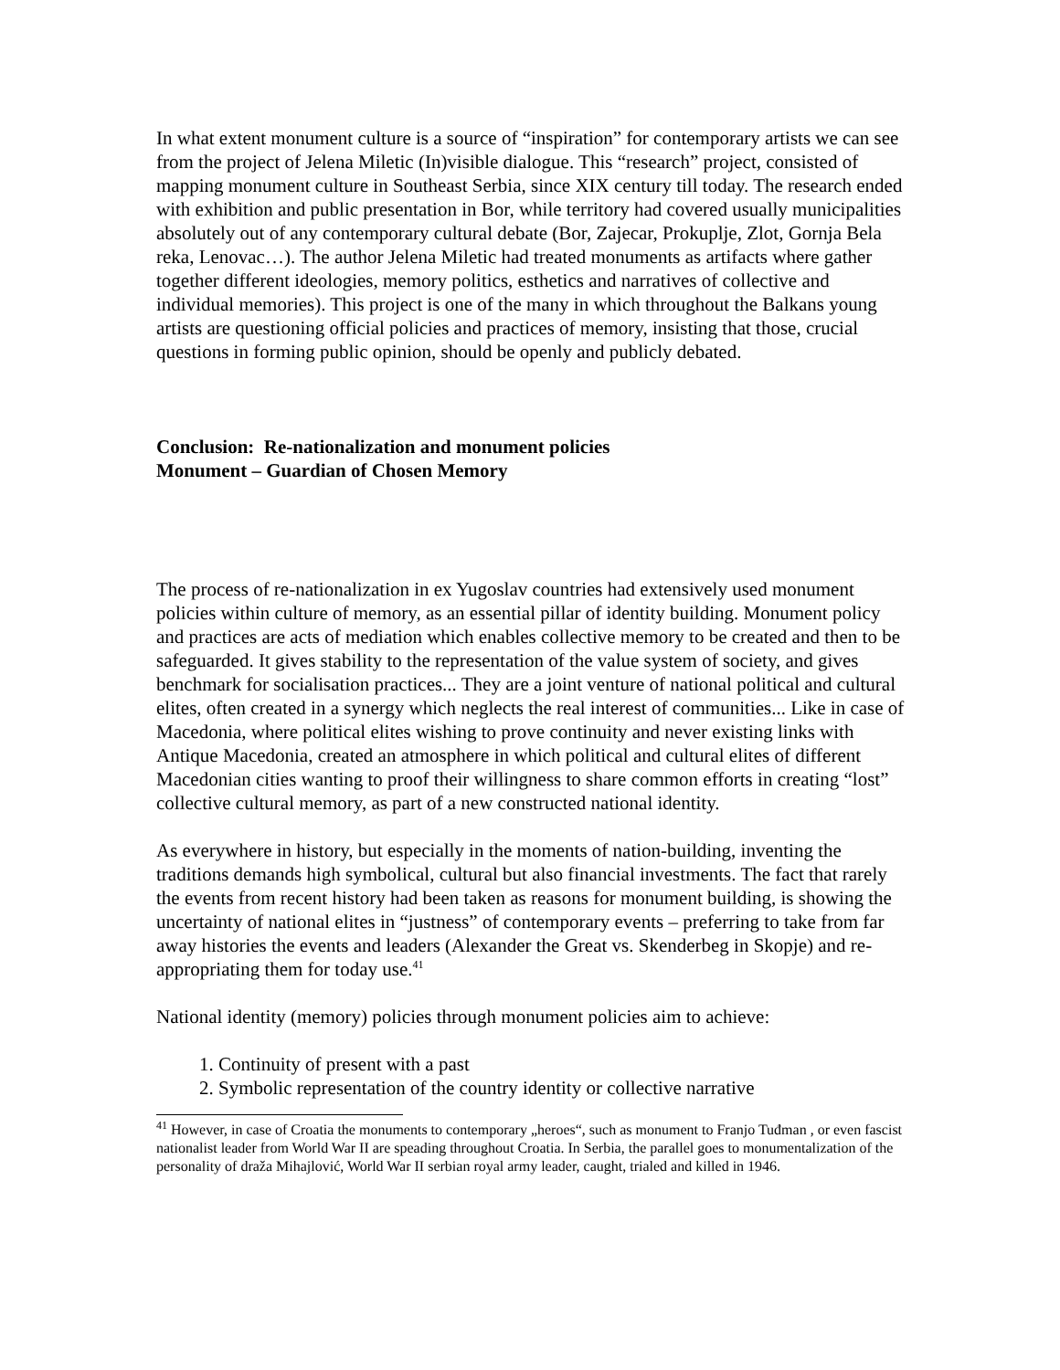In what extent monument culture is a source of “inspiration” for contemporary artists we can see from the project of Jelena Miletic (In)visible dialogue. This “research” project, consisted of mapping monument culture in Southeast Serbia, since XIX century till today. The research ended with exhibition and public presentation in Bor, while territory had covered usually municipalities absolutely out of any contemporary cultural debate (Bor, Zajecar, Prokuplje, Zlot, Gornja Bela reka, Lenovac…). The author Jelena Miletic had treated monuments as artifacts where gather together different ideologies, memory politics, esthetics and narratives of collective and individual memories). This project is one of the many in which throughout the Balkans young artists are questioning official policies and practices of memory, insisting that those, crucial questions in forming public opinion, should be openly and publicly debated.
Conclusion: Re-nationalization and monument policies
Monument – Guardian of Chosen Memory
The process of re-nationalization in ex Yugoslav countries had extensively used monument policies within culture of memory, as an essential pillar of identity building. Monument policy and practices are acts of mediation which enables collective memory to be created and then to be safeguarded. It gives stability to the representation of the value system of society, and gives benchmark for socialisation practices... They are a joint venture of national political and cultural elites, often created in a synergy which neglects the real interest of communities... Like in case of Macedonia, where political elites wishing to prove continuity and never existing links with Antique Macedonia, created an atmosphere in which political and cultural elites of different Macedonian cities wanting to proof their willingness to share common efforts in creating “lost” collective cultural memory, as part of a new constructed national identity.
As everywhere in history, but especially in the moments of nation-building, inventing the traditions demands high symbolical, cultural but also financial investments. The fact that rarely the events from recent history had been taken as reasons for monument building, is showing the uncertainty of national elites in “justness” of contemporary events – preferring to take from far away histories the events and leaders (Alexander the Great vs. Skenderbeg in Skopje) and re-appropriating them for today use.<sup>41</sup>
National identity (memory) policies through monument policies aim to achieve:
1. Continuity of present with a past
2. Symbolic representation of the country identity or collective narrative
<sup>41</sup> However, in case of Croatia the monuments to contemporary „heroes“, such as monument to Franjo Tuđman , or even fascist nationalist leader from World War II are speading throughout Croatia. In Serbia, the parallel goes to monumentalization of the personality of draža Mihajlović, World War II serbian royal army leader, caught, trialed and killed in 1946.